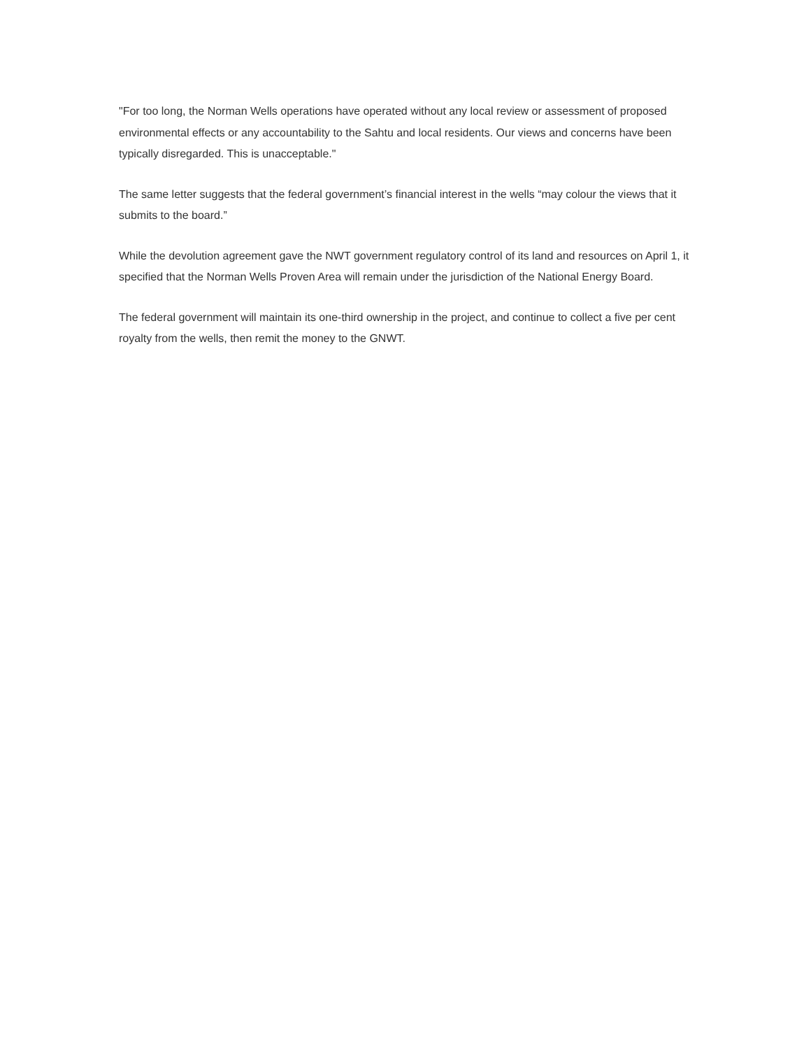"For too long, the Norman Wells operations have operated without any local review or assessment of proposed environmental effects or any accountability to the Sahtu and local residents. Our views and concerns have been typically disregarded. This is unacceptable."
The same letter suggests that the federal government’s financial interest in the wells “may colour the views that it submits to the board.”
While the devolution agreement gave the NWT government regulatory control of its land and resources on April 1, it specified that the Norman Wells Proven Area will remain under the jurisdiction of the National Energy Board.
The federal government will maintain its one-third ownership in the project, and continue to collect a five per cent royalty from the wells, then remit the money to the GNWT.